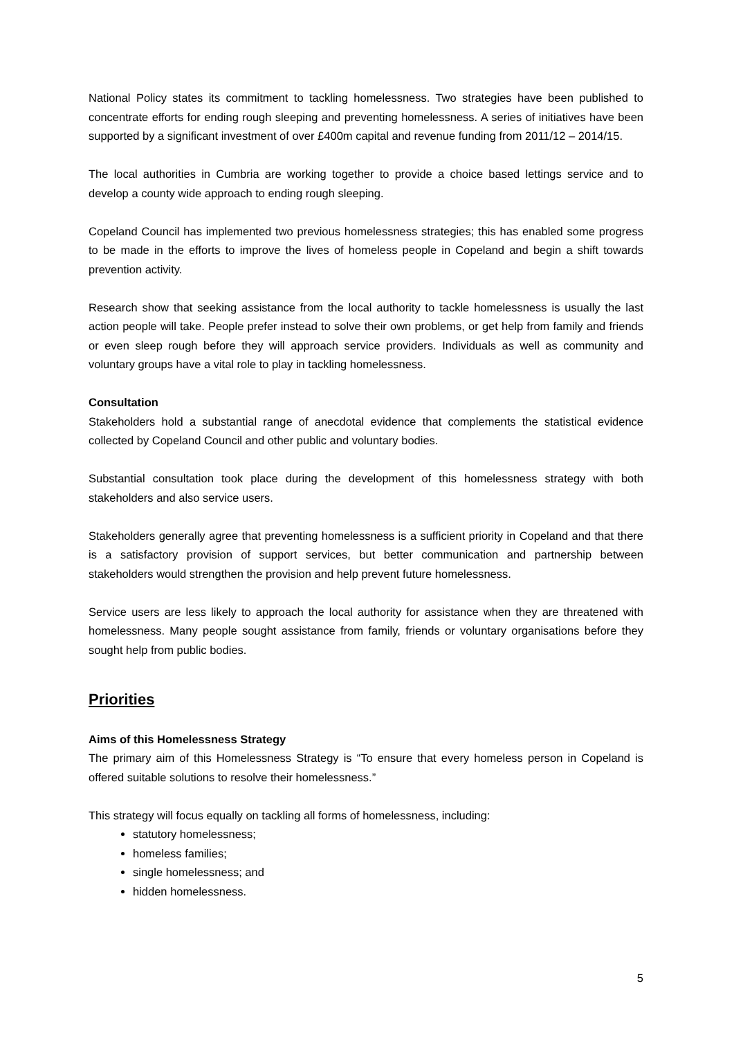National Policy states its commitment to tackling homelessness. Two strategies have been published to concentrate efforts for ending rough sleeping and preventing homelessness. A series of initiatives have been supported by a significant investment of over £400m capital and revenue funding from 2011/12 – 2014/15.
The local authorities in Cumbria are working together to provide a choice based lettings service and to develop a county wide approach to ending rough sleeping.
Copeland Council has implemented two previous homelessness strategies; this has enabled some progress to be made in the efforts to improve the lives of homeless people in Copeland and begin a shift towards prevention activity.
Research show that seeking assistance from the local authority to tackle homelessness is usually the last action people will take. People prefer instead to solve their own problems, or get help from family and friends or even sleep rough before they will approach service providers. Individuals as well as community and voluntary groups have a vital role to play in tackling homelessness.
Consultation
Stakeholders hold a substantial range of anecdotal evidence that complements the statistical evidence collected by Copeland Council and other public and voluntary bodies.
Substantial consultation took place during the development of this homelessness strategy with both stakeholders and also service users.
Stakeholders generally agree that preventing homelessness is a sufficient priority in Copeland and that there is a satisfactory provision of support services, but better communication and partnership between stakeholders would strengthen the provision and help prevent future homelessness.
Service users are less likely to approach the local authority for assistance when they are threatened with homelessness. Many people sought assistance from family, friends or voluntary organisations before they sought help from public bodies.
Priorities
Aims of this Homelessness Strategy
The primary aim of this Homelessness Strategy is “To ensure that every homeless person in Copeland is offered suitable solutions to resolve their homelessness.”
This strategy will focus equally on tackling all forms of homelessness, including:
statutory homelessness;
homeless families;
single homelessness; and
hidden homelessness.
5